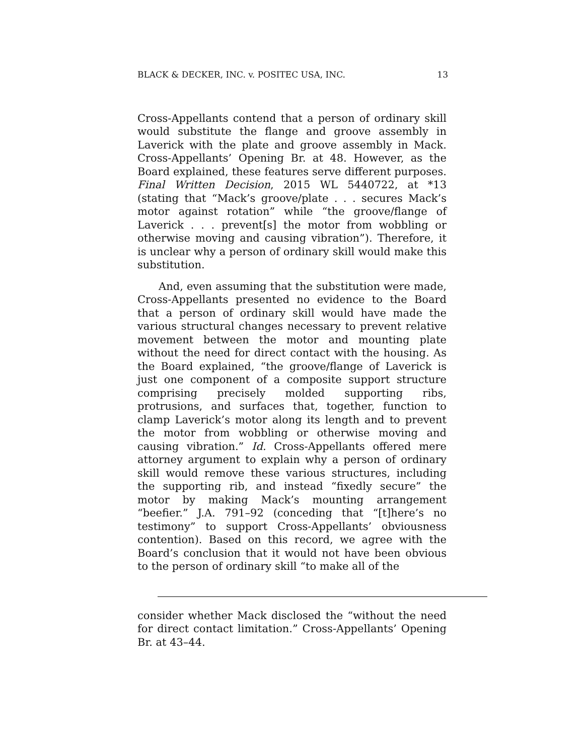BLACK & DECKER, INC. v. POSITEC USA, INC. 13
Cross-Appellants contend that a person of ordinary skill would substitute the flange and groove assembly in Laverick with the plate and groove assembly in Mack. Cross-Appellants’ Opening Br. at 48. However, as the Board explained, these features serve different purposes. Final Written Decision, 2015 WL 5440722, at *13 (stating that “Mack’s groove/plate . . . secures Mack’s motor against rotation” while “the groove/flange of Laverick . . . prevent[s] the motor from wobbling or otherwise moving and causing vibration”). Therefore, it is unclear why a person of ordinary skill would make this substitution.
And, even assuming that the substitution were made, Cross-Appellants presented no evidence to the Board that a person of ordinary skill would have made the various structural changes necessary to prevent relative movement between the motor and mounting plate without the need for direct contact with the housing. As the Board explained, “the groove/flange of Laverick is just one component of a composite support structure comprising precisely molded supporting ribs, protrusions, and surfaces that, together, function to clamp Laverick’s motor along its length and to prevent the motor from wobbling or otherwise moving and causing vibration.” Id. Cross-Appellants offered mere attorney argument to explain why a person of ordinary skill would remove these various structures, including the supporting rib, and instead “fixedly secure” the motor by making Mack’s mounting arrangement “beefier.” J.A. 791–92 (conceding that “[t]here’s no testimony” to support Cross-Appellants’ obviousness contention). Based on this record, we agree with the Board’s conclusion that it would not have been obvious to the person of ordinary skill “to make all of the
consider whether Mack disclosed the “without the need for direct contact limitation.” Cross-Appellants’ Opening Br. at 43–44.